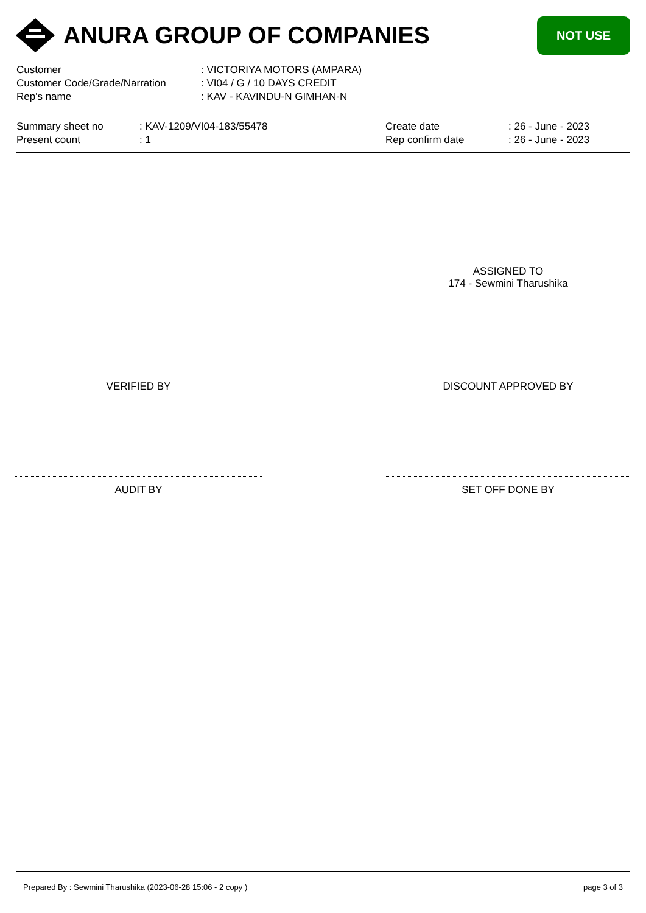ANURA GROUP OF COMPANIES
NOT USE
| Customer | : VICTORIYA MOTORS (AMPARA) |
| Customer Code/Grade/Narration | : VI04 / G / 10 DAYS CREDIT |
| Rep's name | : KAV - KAVINDU-N GIMHAN-N |
Summary sheet no
Present count
: KAV-1209/VI04-183/55478
: 1
Create date
Rep confirm date
: 26 - June - 2023
: 26 - June - 2023
ASSIGNED TO
174 - Sewmini Tharushika
VERIFIED BY DISCOUNT APPROVED BY
AUDIT BY SET OFF DONE BY
Prepared By : Sewmini Tharushika (2023-06-28 15:06 - 2 copy ) page 3 of 3